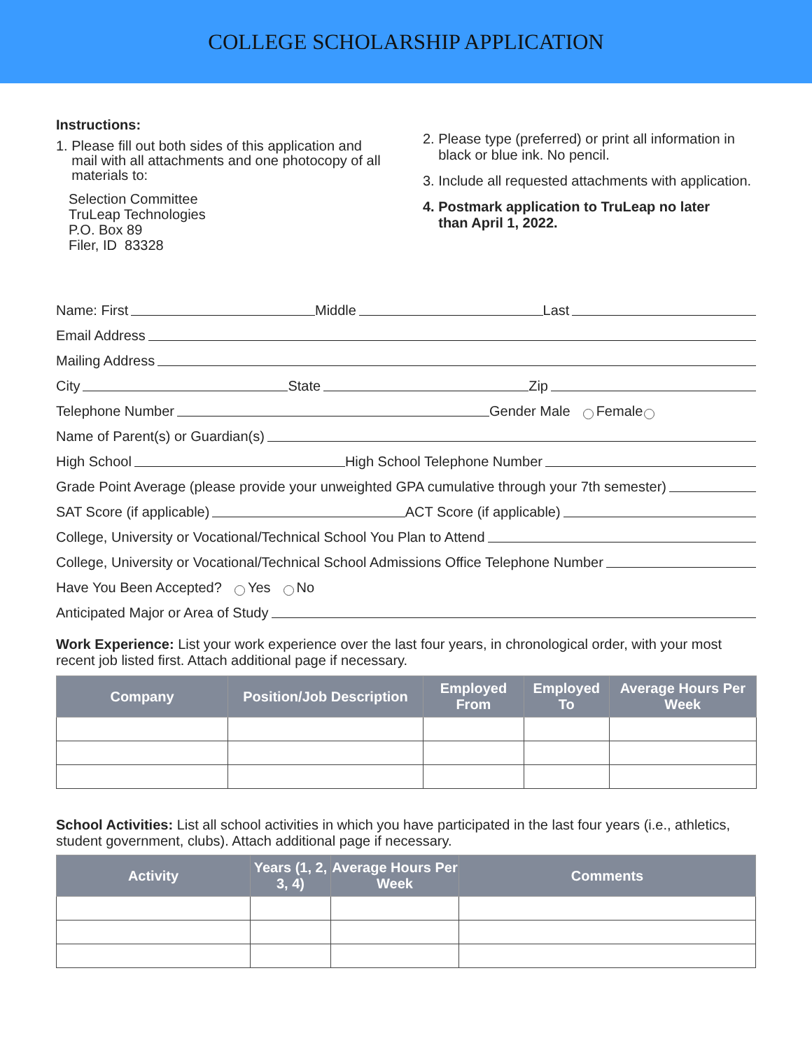COLLEGE SCHOLARSHIP APPLICATION
Instructions:
1. Please fill out both sides of this application and
mail with all attachments and one photocopy of all
materials to:
Selection Committee
TruLeap Technologies
P.O. Box 89
Filer, ID 83328
2. Please type (preferred) or print all information in
black or blue ink. No pencil.
3. Include all requested attachments with application.
4. Postmark application to TruLeap no later
than April 1, 2022.
Name: First Middle Last
Email Address
Mailing Address
City State Zip
Telephone Number Gender Male Female
Name of Parent(s) or Guardian(s)
High School High School Telephone Number
Grade Point Average (please provide your unweighted GPA cumulative through your 7th semester)
SAT Score (if applicable) ACT Score (if applicable)
College, University or Vocational/Technical School You Plan to Attend
College, University or Vocational/Technical School Admissions Office Telephone Number
Have You Been Accepted? Yes No
Anticipated Major or Area of Study
Work Experience: List your work experience over the last four years, in chronological order, with your most recent job listed first. Attach additional page if necessary.
| Company | Position/Job Description | Employed From | Employed To | Average Hours Per Week |
| --- | --- | --- | --- | --- |
School Activities: List all school activities in which you have participated in the last four years (i.e., athletics, student government, clubs). Attach additional page if necessary.
| Activity | Years (1, 2, 3, 4) | Average Hours Per Week | Comments |
| --- | --- | --- | --- |